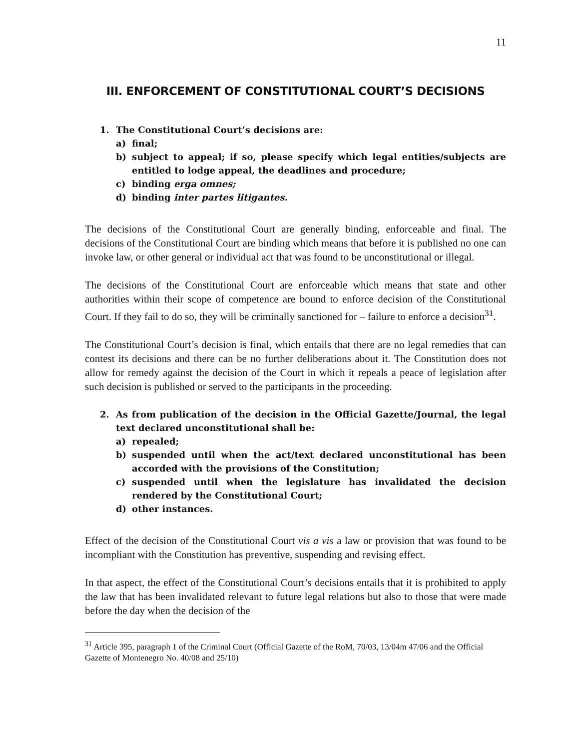11
III. ENFORCEMENT OF CONSTITUTIONAL COURT’S DECISIONS
1. The Constitutional Court’s decisions are:
a) final;
b) subject to appeal; if so, please specify which legal entities/subjects are entitled to lodge appeal, the deadlines and procedure;
c) binding erga omnes;
d) binding inter partes litigantes.
The decisions of the Constitutional Court are generally binding, enforceable and final. The decisions of the Constitutional Court are binding which means that before it is published no one can invoke law, or other general or individual act that was found to be unconstitutional or illegal.
The decisions of the Constitutional Court are enforceable which means that state and other authorities within their scope of competence are bound to enforce decision of the Constitutional Court. If they fail to do so, they will be criminally sanctioned for – failure to enforce a decision<sup>31</sup>.
The Constitutional Court’s decision is final, which entails that there are no legal remedies that can contest its decisions and there can be no further deliberations about it. The Constitution does not allow for remedy against the decision of the Court in which it repeals a peace of legislation after such decision is published or served to the participants in the proceeding.
2. As from publication of the decision in the Official Gazette/Journal, the legal text declared unconstitutional shall be:
a) repealed;
b) suspended until when the act/text declared unconstitutional has been accorded with the provisions of the Constitution;
c) suspended until when the legislature has invalidated the decision rendered by the Constitutional Court;
d) other instances.
Effect of the decision of the Constitutional Court vis a vis a law or provision that was found to be incompliant with the Constitution has preventive, suspending and revising effect.
In that aspect, the effect of the Constitutional Court’s decisions entails that it is prohibited to apply the law that has been invalidated relevant to future legal relations but also to those that were made before the day when the decision of the
<sup>31</sup> Article 395, paragraph 1 of the Criminal Court (Official Gazette of the RoM, 70/03, 13/04m 47/06 and the Official Gazette of Montenegro No. 40/08 and 25/10)